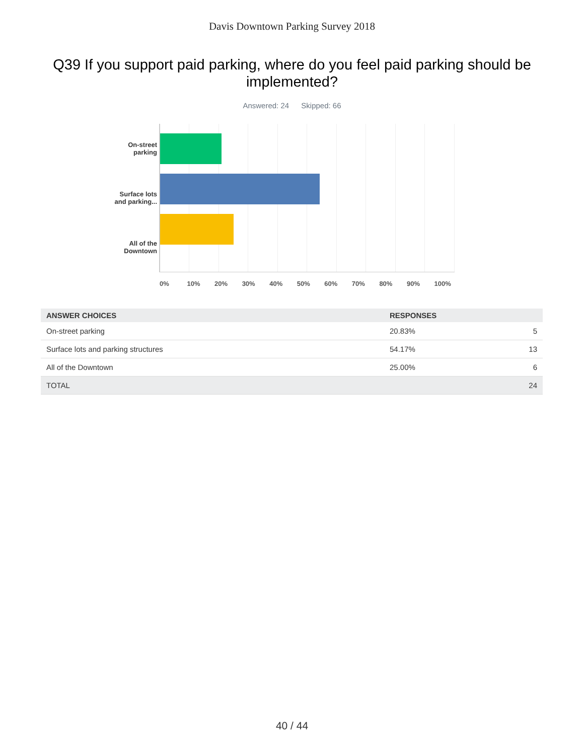Davis Downtown Parking Survey 2018
Q39 If you support paid parking, where do you feel paid parking should be implemented?
Answered: 24 Skipped: 66
On-street
parking
Surface lots
and parking...
All of the
Downtown
0% 10% 20% 30% 40% 50% 60% 70% 80% 90% 100%
| ANSWER CHOICES | RESPONSES | |
| --- | --- | --- |
| On-street parking | 20.83% | 5 |
| Surface lots and parking structures | 54.17% | 13 |
| All of the Downtown | 25.00% | 6 |
| TOTAL | | 24 |
40 / 44